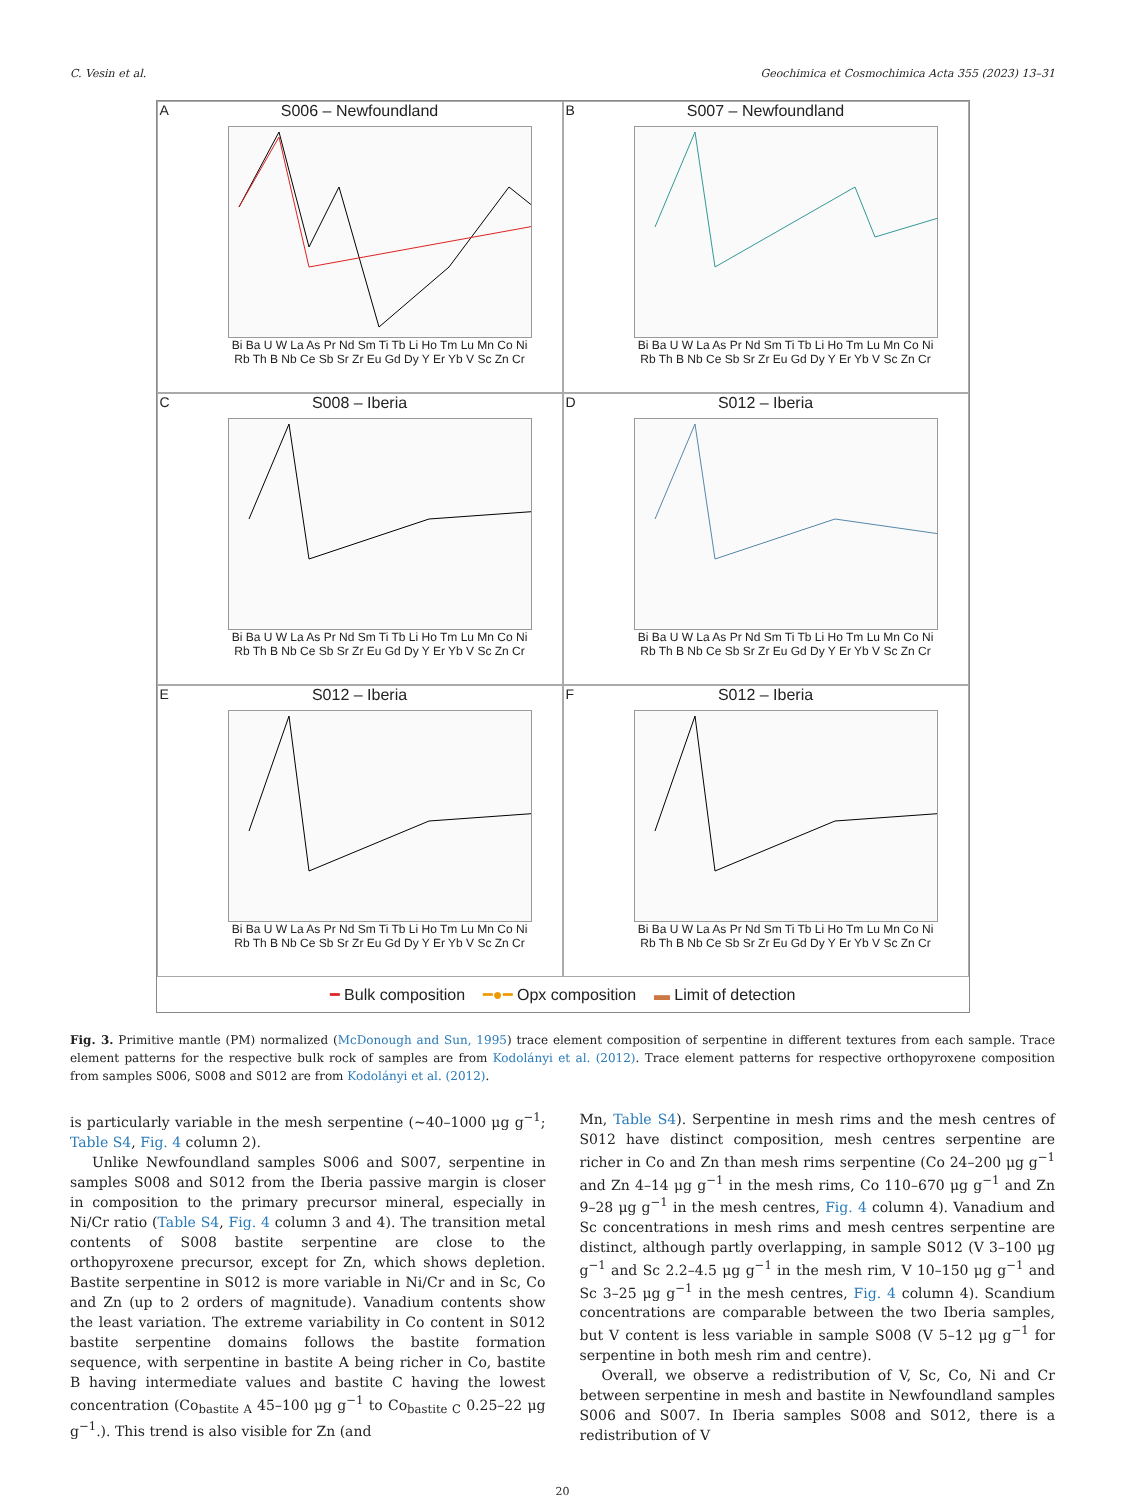C. Vesin et al. Geochimica et Cosmochimica Acta 355 (2023) 13–31
A S006 – Newfoundland
Bi Ba U W La As Pr Nd Sm Ti Tb Li Ho Tm Lu Mn Co Ni
Rb Th B Nb Ce Sb Sr Zr Eu Gd Dy Y Er Yb V Sc Zn Cr
B S007 – Newfoundland
Bi Ba U W La As Pr Nd Sm Ti Tb Li Ho Tm Lu Mn Co Ni
Rb Th B Nb Ce Sb Sr Zr Eu Gd Dy Y Er Yb V Sc Zn Cr
C S008 – Iberia
Bi Ba U W La As Pr Nd Sm Ti Tb Li Ho Tm Lu Mn Co Ni
Rb Th B Nb Ce Sb Sr Zr Eu Gd Dy Y Er Yb V Sc Zn Cr
D S012 – Iberia
Bi Ba U W La As Pr Nd Sm Ti Tb Li Ho Tm Lu Mn Co Ni
Rb Th B Nb Ce Sb Sr Zr Eu Gd Dy Y Er Yb V Sc Zn Cr
E S012 – Iberia
Bi Ba U W La As Pr Nd Sm Ti Tb Li Ho Tm Lu Mn Co Ni
Rb Th B Nb Ce Sb Sr Zr Eu Gd Dy Y Er Yb V Sc Zn Cr
F S012 – Iberia
Bi Ba U W La As Pr Nd Sm Ti Tb Li Ho Tm Lu Mn Co Ni
Rb Th B Nb Ce Sb Sr Zr Eu Gd Dy Y Er Yb V Sc Zn Cr
━ Bulk composition ━●━ Opx composition ▬ Limit of detection
Fig. 3. Primitive mantle (PM) normalized (McDonough and Sun, 1995) trace element composition of serpentine in different textures from each sample. Trace element patterns for the respective bulk rock of samples are from Kodolányi et al. (2012). Trace element patterns for respective orthopyroxene composition from samples S006, S008 and S012 are from Kodolányi et al. (2012).
is particularly variable in the mesh serpentine (~40–1000 μg g<sup>−1</sup>; Table S4, Fig. 4 column 2).
Unlike Newfoundland samples S006 and S007, serpentine in samples S008 and S012 from the Iberia passive margin is closer in composition to the primary precursor mineral, especially in Ni/Cr ratio (Table S4, Fig. 4 column 3 and 4). The transition metal contents of S008 bastite serpentine are close to the orthopyroxene precursor, except for Zn, which shows depletion. Bastite serpentine in S012 is more variable in Ni/Cr and in Sc, Co and Zn (up to 2 orders of magnitude). Vanadium contents show the least variation. The extreme variability in Co content in S012 bastite serpentine domains follows the bastite formation sequence, with serpentine in bastite A being richer in Co, bastite B having intermediate values and bastite C having the lowest concentration (Co<sub>bastite A</sub> 45–100 μg g<sup>−1</sup> to Co<sub>bastite C</sub> 0.25–22 μg g<sup>−1</sup>.). This trend is also visible for Zn (and
Mn, Table S4). Serpentine in mesh rims and the mesh centres of S012 have distinct composition, mesh centres serpentine are richer in Co and Zn than mesh rims serpentine (Co 24–200 μg g<sup>−1</sup> and Zn 4–14 μg g<sup>−1</sup> in the mesh rims, Co 110–670 μg g<sup>−1</sup> and Zn 9–28 μg g<sup>−1</sup> in the mesh centres, Fig. 4 column 4). Vanadium and Sc concentrations in mesh rims and mesh centres serpentine are distinct, although partly overlapping, in sample S012 (V 3–100 μg g<sup>−1</sup> and Sc 2.2–4.5 μg g<sup>−1</sup> in the mesh rim, V 10–150 μg g<sup>−1</sup> and Sc 3–25 μg g<sup>−1</sup> in the mesh centres, Fig. 4 column 4). Scandium concentrations are comparable between the two Iberia samples, but V content is less variable in sample S008 (V 5–12 μg g<sup>−1</sup> for serpentine in both mesh rim and centre).
Overall, we observe a redistribution of V, Sc, Co, Ni and Cr between serpentine in mesh and bastite in Newfoundland samples S006 and S007. In Iberia samples S008 and S012, there is a redistribution of V
20